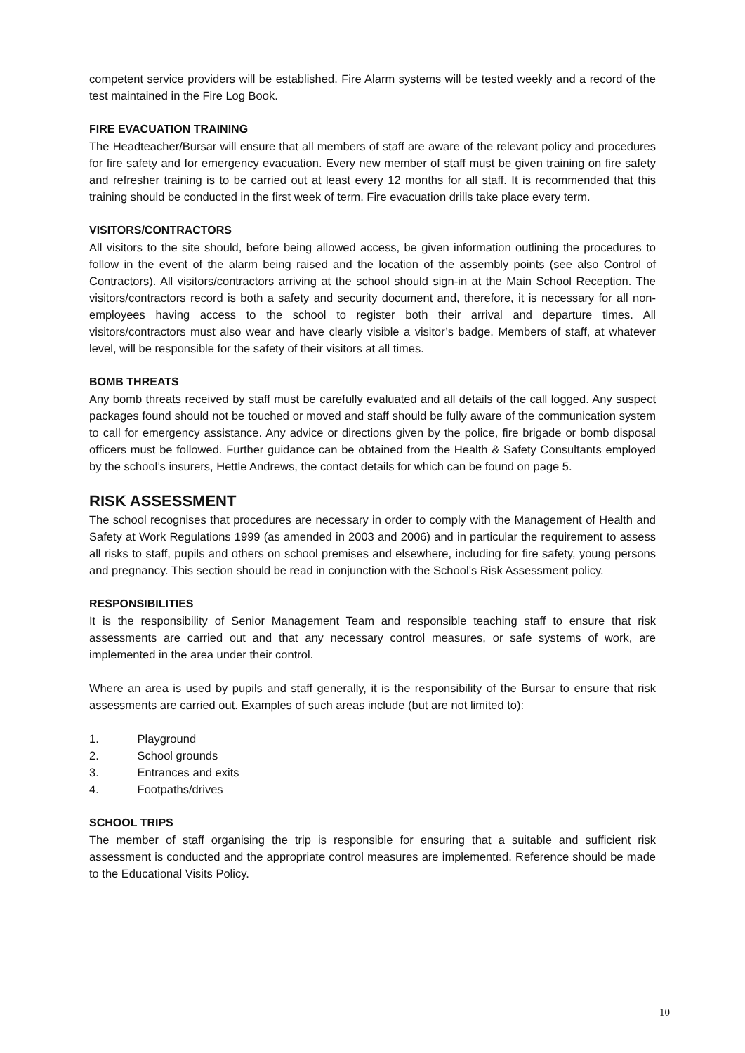competent service providers will be established. Fire Alarm systems will be tested weekly and a record of the test maintained in the Fire Log Book.
FIRE EVACUATION TRAINING
The Headteacher/Bursar will ensure that all members of staff are aware of the relevant policy and procedures for fire safety and for emergency evacuation. Every new member of staff must be given training on fire safety and refresher training is to be carried out at least every 12 months for all staff. It is recommended that this training should be conducted in the first week of term. Fire evacuation drills take place every term.
VISITORS/CONTRACTORS
All visitors to the site should, before being allowed access, be given information outlining the procedures to follow in the event of the alarm being raised and the location of the assembly points (see also Control of Contractors). All visitors/contractors arriving at the school should sign-in at the Main School Reception. The visitors/contractors record is both a safety and security document and, therefore, it is necessary for all non-employees having access to the school to register both their arrival and departure times. All visitors/contractors must also wear and have clearly visible a visitor’s badge. Members of staff, at whatever level, will be responsible for the safety of their visitors at all times.
BOMB THREATS
Any bomb threats received by staff must be carefully evaluated and all details of the call logged. Any suspect packages found should not be touched or moved and staff should be fully aware of the communication system to call for emergency assistance. Any advice or directions given by the police, fire brigade or bomb disposal officers must be followed. Further guidance can be obtained from the Health & Safety Consultants employed by the school’s insurers, Hettle Andrews, the contact details for which can be found on page 5.
RISK ASSESSMENT
The school recognises that procedures are necessary in order to comply with the Management of Health and Safety at Work Regulations 1999 (as amended in 2003 and 2006) and in particular the requirement to assess all risks to staff, pupils and others on school premises and elsewhere, including for fire safety, young persons and pregnancy. This section should be read in conjunction with the School’s Risk Assessment policy.
RESPONSIBILITIES
It is the responsibility of Senior Management Team and responsible teaching staff to ensure that risk assessments are carried out and that any necessary control measures, or safe systems of work, are implemented in the area under their control.
Where an area is used by pupils and staff generally, it is the responsibility of the Bursar to ensure that risk assessments are carried out. Examples of such areas include (but are not limited to):
1. Playground
2. School grounds
3. Entrances and exits
4. Footpaths/drives
SCHOOL TRIPS
The member of staff organising the trip is responsible for ensuring that a suitable and sufficient risk assessment is conducted and the appropriate control measures are implemented. Reference should be made to the Educational Visits Policy.
10